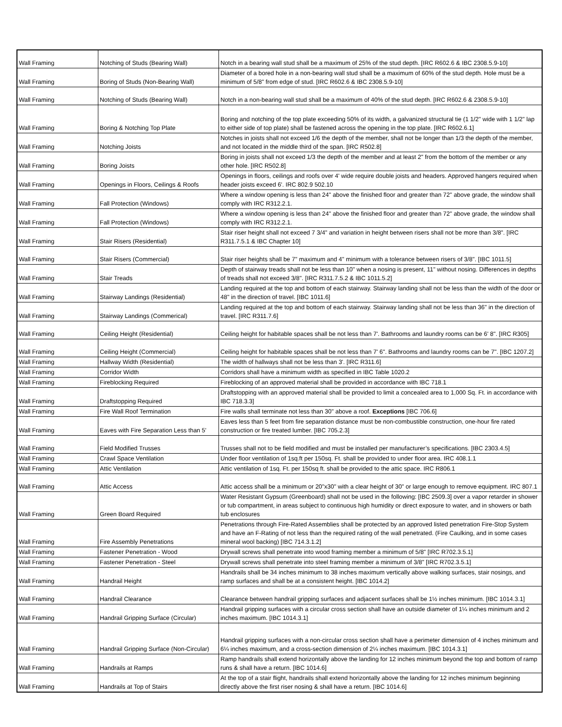| Wall Framing | Notching of Studs (Bearing Wall) | Notch in a bearing wall stud shall be a maximum of 25% of the stud depth. [IRC R602.6 & IBC 2308.5.9-10] |
| Wall Framing | Boring of Studs (Non-Bearing Wall) | Diameter of a bored hole in a non-bearing wall stud shall be a maximum of 60% of the stud depth. Hole must be a minimum of 5/8" from edge of stud. [IRC R602.6 & IBC 2308.5.9-10] |
| Wall Framing | Notching of Studs (Bearing Wall) | Notch in a non-bearing wall stud shall be a maximum of 40% of the stud depth. [IRC R602.6 & 2308.5.9-10] |
| Wall Framing | Boring & Notching Top Plate | Boring and notching of the top plate exceeding 50% of its width, a galvanized structural tie (1 1/2" wide with 1 1/2" lap to either side of top plate) shall be fastened across the opening in the top plate. [IRC R602.6.1] |
| Wall Framing | Notching Joists | Notches in joists shall not exceed 1/6 the depth of the member, shall not be longer than 1/3 the depth of the member, and not located in the middle third of the span. [IRC R502.8] |
| Wall Framing | Boring Joists | Boring in joists shall not exceed 1/3 the depth of the member and at least 2" from the bottom of the member or any other hole. [IRC R502.8] |
| Wall Framing | Openings in Floors, Ceilings & Roofs | Openings in floors, ceilings and roofs over 4' wide require double joists and headers. Approved hangers required when header joists exceed 6'. IRC 802.9 502.10 |
| Wall Framing | Fall Protection (Windows) | Where a window opening is less than 24" above the finished floor and greater than 72" above grade, the window shall comply with IRC R312.2.1. |
| Wall Framing | Fall Protection (Windows) | Where a window opening is less than 24" above the finished floor and greater than 72" above grade, the window shall comply with IRC R312.2.1. |
| Wall Framing | Stair Risers (Residential) | Stair riser height shall not exceed 7 3/4" and variation in height between risers shall not be more than 3/8". [IRC R311.7.5.1 & IBC Chapter 10] |
| Wall Framing | Stair Risers (Commercial) | Stair riser heights shall be 7" maximum and 4" minimum with a tolerance between risers of 3/8". [IBC 1011.5] |
| Wall Framing | Stair Treads | Depth of stairway treads shall not be less than 10" when a nosing is present, 11" without nosing. Differences in depths of treads shall not exceed 3/8". [IRC R311.7.5.2 & IBC 1011.5.2] |
| Wall Framing | Stairway Landings (Residential) | Landing required at the top and bottom of each stairway. Stairway landing shall not be less than the width of the door or 48" in the direction of travel. [IBC 1011.6] |
| Wall Framing | Stairway Landings (Commerical) | Landing required at the top and bottom of each stairway. Stairway landing shall not be less than 36" in the direction of travel. [IRC R311.7.6] |
| Wall Framing | Ceiling Height (Residential) | Ceiling height for habitable spaces shall be not less than 7'. Bathrooms and laundry rooms can be 6' 8". [IRC R305] |
| Wall Framing | Ceiling Height (Commercial) | Ceiling height for habitable spaces shall be not less than 7' 6". Bathrooms and laundry rooms can be 7". [IBC 1207.2] |
| Wall Framing | Hallway Width (Residential) | The width of hallways shall not be less than 3'. [IRC R311.6] |
| Wall Framing | Corridor Width | Corridors shall have a minimum width as specified in IBC Table 1020.2 |
| Wall Framing | Fireblocking Required | Fireblocking of an approved material shall be provided in accordance with IBC 718.1 |
| Wall Framing | Draftstopping Required | Draftstopping with an approved material shall be provided to limit a concealed area to 1,000 Sq. Ft. in accordance with IBC 718.3.3] |
| Wall Framing | Fire Wall Roof Termination | Fire walls shall terminate not less than 30" above a roof. Exceptions [IBC 706.6] |
| Wall Framing | Eaves with Fire Separation Less than 5' | Eaves less than 5 feet from fire separation distance must be non-combustible construction, one-hour fire rated construction or fire treated lumber. [IBC 705.2.3] |
| Wall Framing | Field Modified Trusses | Trusses shall not to be field modified and must be installed per manufacturer’s specifications. [IBC 2303.4.5] |
| Wall Framing | Crawl Space Ventilation | Under floor ventilation of 1sq.ft per 150sq. Ft. shall be provided to under floor area. IRC 408.1.1 |
| Wall Framing | Attic Ventilation | Attic ventilation of 1sq. Ft. per 150sq ft. shall be provided to the attic space. IRC R806.1 |
| Wall Framing | Attic Access | Attic access shall be a minimum or 20"x30" with a clear height of 30" or large enough to remove equipment. IRC 807.1 |
| Wall Framing | Green Board Required | Water Resistant Gypsum (Greenboard) shall not be used in the following: [IBC 2509.3] over a vapor retarder in shower or tub compartment, in areas subject to continuous high humidity or direct exposure to water, and in showers or bath tub enclosures |
| Wall Framing | Fire Assembly Penetrations | Penetrations through Fire-Rated Assemblies shall be protected by an approved listed penetration Fire-Stop System and have an F-Rating of not less than the required rating of the wall penetrated. (Fire Caulking, and in some cases mineral wool backing) [IBC 714.3.1.2] |
| Wall Framing | Fastener Penetration - Wood | Drywall screws shall penetrate into wood framing member a minimum of 5/8" [IRC R702.3.5.1] |
| Wall Framing | Fastener Penetration - Steel | Drywall screws shall penetrate into steel framing member a minimum of 3/8" [IRC R702.3.5.1] |
| Wall Framing | Handrail Height | Handrails shall be 34 inches minimum to 38 inches maximum vertically above walking surfaces, stair nosings, and ramp surfaces and shall be at a consistent height. [IBC 1014.2] |
| Wall Framing | Handrail Clearance | Clearance between handrail gripping surfaces and adjacent surfaces shall be 1½ inches minimum. [IBC 1014.3.1] |
| Wall Framing | Handrail Gripping Surface (Circular) | Handrail gripping surfaces with a circular cross section shall have an outside diameter of 1¼ inches minimum and 2 inches maximum. [IBC 1014.3.1] |
| Wall Framing | Handrail Gripping Surface (Non-Circular) | Handrail gripping surfaces with a non-circular cross section shall have a perimeter dimension of 4 inches minimum and 6¼ inches maximum, and a cross-section dimension of 2¼ inches maximum. [IBC 1014.3.1] |
| Wall Framing | Handrails at Ramps | Ramp handrails shall extend horizontally above the landing for 12 inches minimum beyond the top and bottom of ramp runs & shall have a return. [IBC 1014.6] |
| Wall Framing | Handrails at Top of Stairs | At the top of a stair flight, handrails shall extend horizontally above the landing for 12 inches minimum beginning directly above the first riser nosing & shall have a return. [IBC 1014.6] |